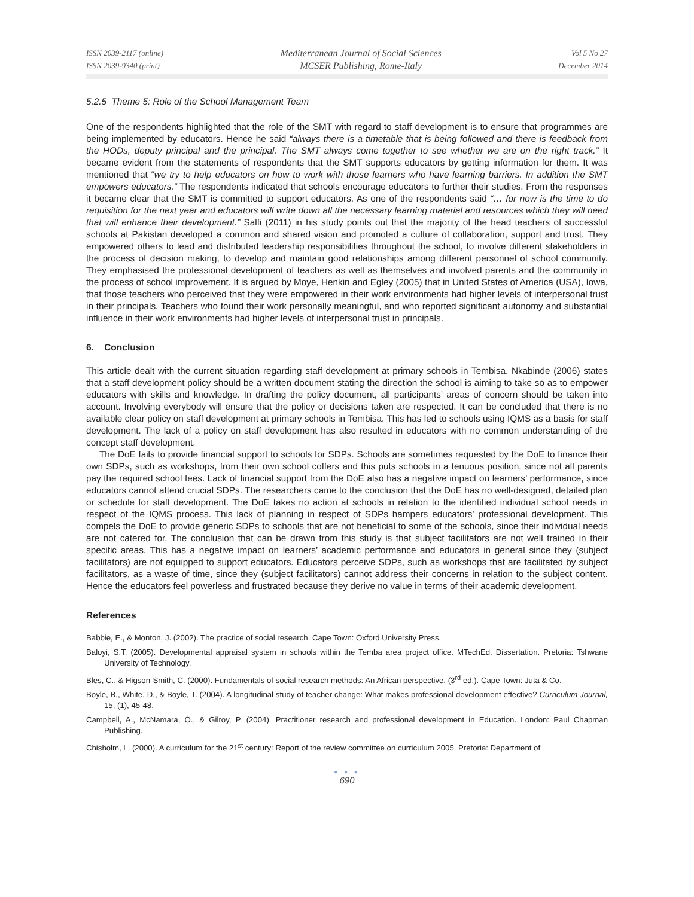ISSN 2039-2117 (online)
ISSN 2039-9340 (print)
Mediterranean Journal of Social Sciences
MCSER Publishing, Rome-Italy
Vol 5 No 27
December 2014
5.2.5 Theme 5: Role of the School Management Team
One of the respondents highlighted that the role of the SMT with regard to staff development is to ensure that programmes are being implemented by educators. Hence he said “always there is a timetable that is being followed and there is feedback from the HODs, deputy principal and the principal. The SMT always come together to see whether we are on the right track.” It became evident from the statements of respondents that the SMT supports educators by getting information for them. It was mentioned that “we try to help educators on how to work with those learners who have learning barriers. In addition the SMT empowers educators.” The respondents indicated that schools encourage educators to further their studies. From the responses it became clear that the SMT is committed to support educators. As one of the respondents said “… for now is the time to do requisition for the next year and educators will write down all the necessary learning material and resources which they will need that will enhance their development.” Salfi (2011) in his study points out that the majority of the head teachers of successful schools at Pakistan developed a common and shared vision and promoted a culture of collaboration, support and trust. They empowered others to lead and distributed leadership responsibilities throughout the school, to involve different stakeholders in the process of decision making, to develop and maintain good relationships among different personnel of school community. They emphasised the professional development of teachers as well as themselves and involved parents and the community in the process of school improvement. It is argued by Moye, Henkin and Egley (2005) that in United States of America (USA), Iowa, that those teachers who perceived that they were empowered in their work environments had higher levels of interpersonal trust in their principals. Teachers who found their work personally meaningful, and who reported significant autonomy and substantial influence in their work environments had higher levels of interpersonal trust in principals.
6. Conclusion
This article dealt with the current situation regarding staff development at primary schools in Tembisa. Nkabinde (2006) states that a staff development policy should be a written document stating the direction the school is aiming to take so as to empower educators with skills and knowledge. In drafting the policy document, all participants’ areas of concern should be taken into account. Involving everybody will ensure that the policy or decisions taken are respected. It can be concluded that there is no available clear policy on staff development at primary schools in Tembisa. This has led to schools using IQMS as a basis for staff development. The lack of a policy on staff development has also resulted in educators with no common understanding of the concept staff development.
The DoE fails to provide financial support to schools for SDPs. Schools are sometimes requested by the DoE to finance their own SDPs, such as workshops, from their own school coffers and this puts schools in a tenuous position, since not all parents pay the required school fees. Lack of financial support from the DoE also has a negative impact on learners’ performance, since educators cannot attend crucial SDPs. The researchers came to the conclusion that the DoE has no well-designed, detailed plan or schedule for staff development. The DoE takes no action at schools in relation to the identified individual school needs in respect of the IQMS process. This lack of planning in respect of SDPs hampers educators’ professional development. This compels the DoE to provide generic SDPs to schools that are not beneficial to some of the schools, since their individual needs are not catered for. The conclusion that can be drawn from this study is that subject facilitators are not well trained in their specific areas. This has a negative impact on learners’ academic performance and educators in general since they (subject facilitators) are not equipped to support educators. Educators perceive SDPs, such as workshops that are facilitated by subject facilitators, as a waste of time, since they (subject facilitators) cannot address their concerns in relation to the subject content. Hence the educators feel powerless and frustrated because they derive no value in terms of their academic development.
References
Babbie, E., & Monton, J. (2002). The practice of social research. Cape Town: Oxford University Press.
Baloyi, S.T. (2005). Developmental appraisal system in schools within the Temba area project office. MTechEd. Dissertation. Pretoria: Tshwane University of Technology.
Bles, C., & Higson-Smith, C. (2000). Fundamentals of social research methods: An African perspective. (3<sup>rd</sup> ed.). Cape Town: Juta & Co.
Boyle, B., White, D., & Boyle, T. (2004). A longitudinal study of teacher change: What makes professional development effective? Curriculum Journal, 15, (1), 45-48.
Campbell, A., McNamara, O., & Gilroy, P. (2004). Practitioner research and professional development in Education. London: Paul Chapman Publishing.
Chisholm, L. (2000). A curriculum for the 21<sup>st</sup> century: Report of the review committee on curriculum 2005. Pretoria: Department of
● ● ●
690